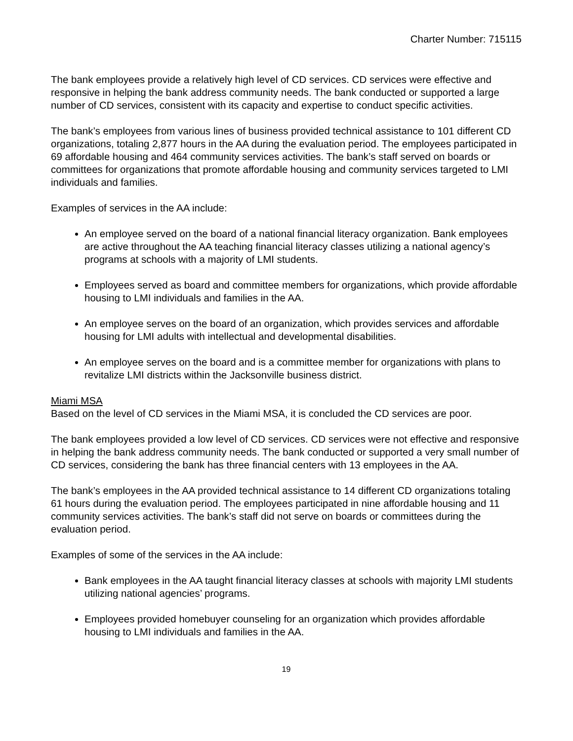Charter Number: 715115
The bank employees provide a relatively high level of CD services. CD services were effective and responsive in helping the bank address community needs. The bank conducted or supported a large number of CD services, consistent with its capacity and expertise to conduct specific activities.
The bank’s employees from various lines of business provided technical assistance to 101 different CD organizations, totaling 2,877 hours in the AA during the evaluation period. The employees participated in 69 affordable housing and 464 community services activities. The bank’s staff served on boards or committees for organizations that promote affordable housing and community services targeted to LMI individuals and families.
Examples of services in the AA include:
An employee served on the board of a national financial literacy organization. Bank employees are active throughout the AA teaching financial literacy classes utilizing a national agency’s programs at schools with a majority of LMI students.
Employees served as board and committee members for organizations, which provide affordable housing to LMI individuals and families in the AA.
An employee serves on the board of an organization, which provides services and affordable housing for LMI adults with intellectual and developmental disabilities.
An employee serves on the board and is a committee member for organizations with plans to revitalize LMI districts within the Jacksonville business district.
Miami MSA
Based on the level of CD services in the Miami MSA, it is concluded the CD services are poor.
The bank employees provided a low level of CD services. CD services were not effective and responsive in helping the bank address community needs. The bank conducted or supported a very small number of CD services, considering the bank has three financial centers with 13 employees in the AA.
The bank’s employees in the AA provided technical assistance to 14 different CD organizations totaling 61 hours during the evaluation period. The employees participated in nine affordable housing and 11 community services activities. The bank’s staff did not serve on boards or committees during the evaluation period.
Examples of some of the services in the AA include:
Bank employees in the AA taught financial literacy classes at schools with majority LMI students utilizing national agencies’ programs.
Employees provided homebuyer counseling for an organization which provides affordable housing to LMI individuals and families in the AA.
19